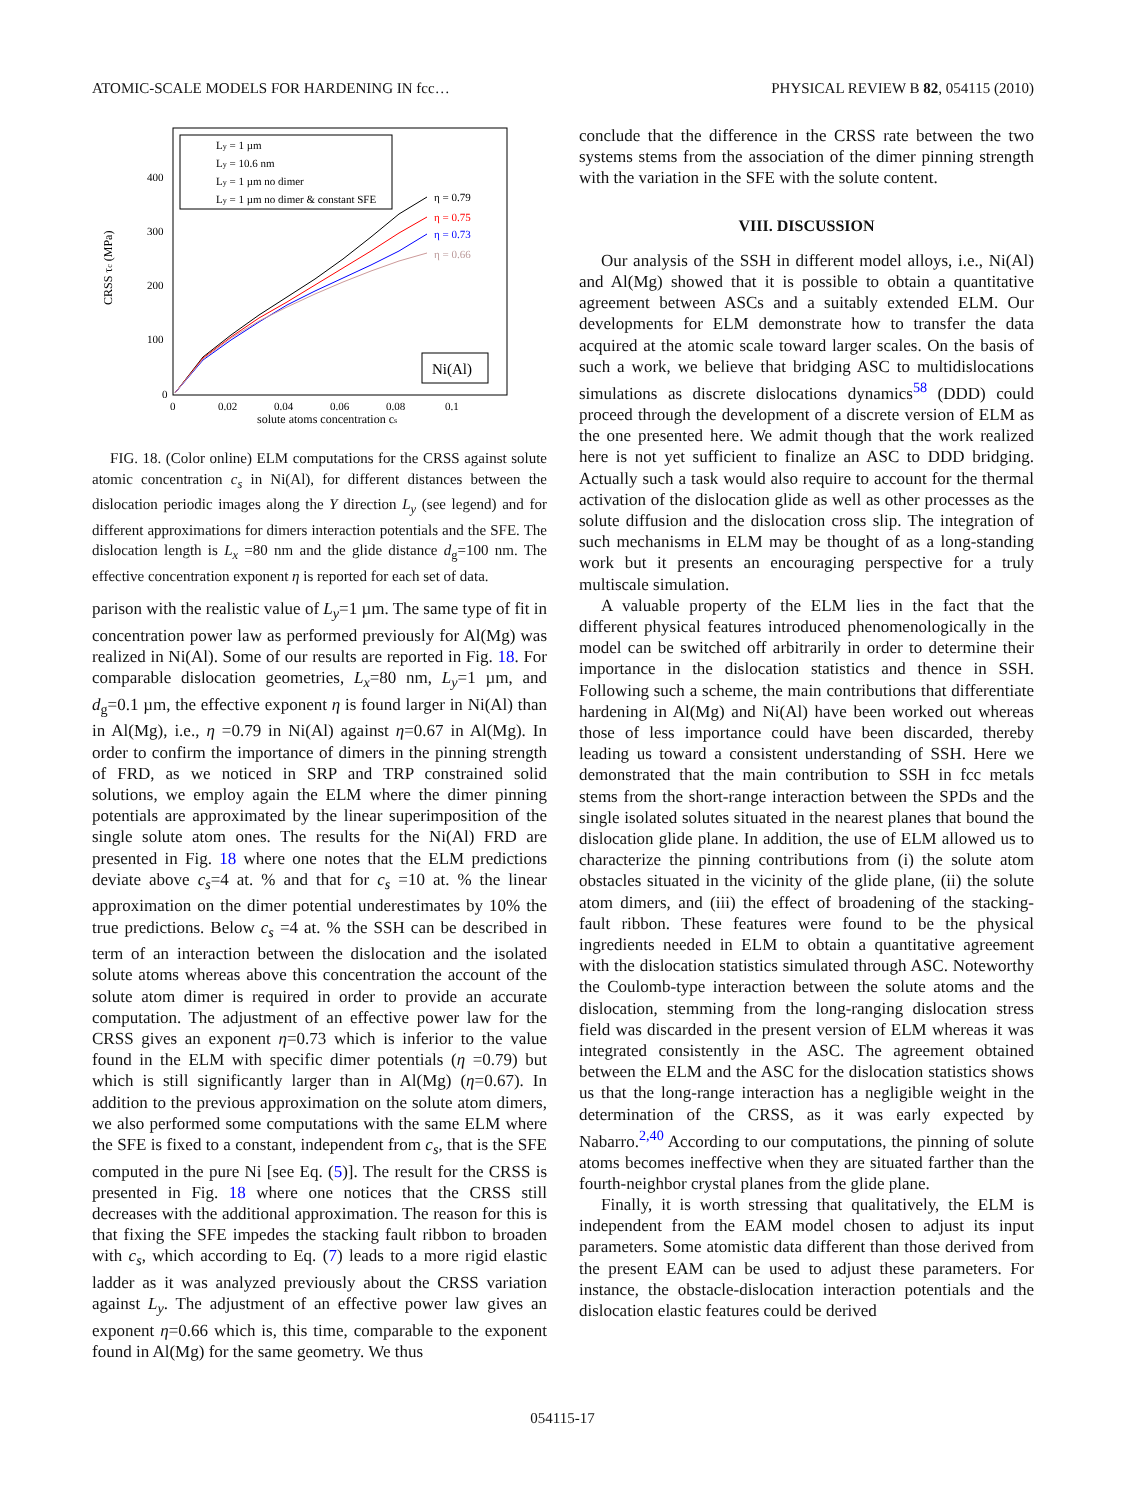ATOMIC-SCALE MODELS FOR HARDENING IN fcc… PHYSICAL REVIEW B 82, 054115 (2010)
CRSS τc (MPa)
400
300
200
100
0
0
0.02
0.04
0.06
0.08
0.1
solute atoms concentration cs
Ly = 1 µm
Ly = 10.6 nm
Ly = 1 µm no dimer
Ly = 1 µm no dimer & constant SFE
η = 0.79
η = 0.75
η = 0.73
η = 0.66
Ni(Al)
FIG. 18. (Color online) ELM computations for the CRSS against solute atomic concentration c<sub>s</sub> in Ni(Al), for different distances between the dislocation periodic images along the Y direction L<sub>y</sub> (see legend) and for different approximations for dimers interaction potentials and the SFE. The dislocation length is L<sub>x</sub> =80 nm and the glide distance d<sub>g</sub>=100 nm. The effective concentration exponent η is reported for each set of data.
parison with the realistic value of L<sub>y</sub>=1 µm. The same type of fit in concentration power law as performed previously for Al(Mg) was realized in Ni(Al). Some of our results are reported in Fig. 18. For comparable dislocation geometries, L<sub>x</sub>=80 nm, L<sub>y</sub>=1 µm, and d<sub>g</sub>=0.1 µm, the effective exponent η is found larger in Ni(Al) than in Al(Mg), i.e., η =0.79 in Ni(Al) against η=0.67 in Al(Mg). In order to confirm the importance of dimers in the pinning strength of FRD, as we noticed in SRP and TRP constrained solid solutions, we employ again the ELM where the dimer pinning potentials are approximated by the linear superimposition of the single solute atom ones. The results for the Ni(Al) FRD are presented in Fig. 18 where one notes that the ELM predictions deviate above c<sub>s</sub>=4 at. % and that for c<sub>s</sub> =10 at. % the linear approximation on the dimer potential underestimates by 10% the true predictions. Below c<sub>s</sub> =4 at. % the SSH can be described in term of an interaction between the dislocation and the isolated solute atoms whereas above this concentration the account of the solute atom dimer is required in order to provide an accurate computation. The adjustment of an effective power law for the CRSS gives an exponent η=0.73 which is inferior to the value found in the ELM with specific dimer potentials (η =0.79) but which is still significantly larger than in Al(Mg) (η=0.67). In addition to the previous approximation on the solute atom dimers, we also performed some computations with the same ELM where the SFE is fixed to a constant, independent from c<sub>s</sub>, that is the SFE computed in the pure Ni [see Eq. (5)]. The result for the CRSS is presented in Fig. 18 where one notices that the CRSS still decreases with the additional approximation. The reason for this is that fixing the SFE impedes the stacking fault ribbon to broaden with c<sub>s</sub>, which according to Eq. (7) leads to a more rigid elastic ladder as it was analyzed previously about the CRSS variation against L<sub>y</sub>. The adjustment of an effective power law gives an exponent η=0.66 which is, this time, comparable to the exponent found in Al(Mg) for the same geometry. We thus
conclude that the difference in the CRSS rate between the two systems stems from the association of the dimer pinning strength with the variation in the SFE with the solute content.
VIII. DISCUSSION
Our analysis of the SSH in different model alloys, i.e., Ni(Al) and Al(Mg) showed that it is possible to obtain a quantitative agreement between ASCs and a suitably extended ELM. Our developments for ELM demonstrate how to transfer the data acquired at the atomic scale toward larger scales. On the basis of such a work, we believe that bridging ASC to multidislocations simulations as discrete dislocations dynamics<sup>58</sup> (DDD) could proceed through the development of a discrete version of ELM as the one presented here. We admit though that the work realized here is not yet sufficient to finalize an ASC to DDD bridging. Actually such a task would also require to account for the thermal activation of the dislocation glide as well as other processes as the solute diffusion and the dislocation cross slip. The integration of such mechanisms in ELM may be thought of as a long-standing work but it presents an encouraging perspective for a truly multiscale simulation.
A valuable property of the ELM lies in the fact that the different physical features introduced phenomenologically in the model can be switched off arbitrarily in order to determine their importance in the dislocation statistics and thence in SSH. Following such a scheme, the main contributions that differentiate hardening in Al(Mg) and Ni(Al) have been worked out whereas those of less importance could have been discarded, thereby leading us toward a consistent understanding of SSH. Here we demonstrated that the main contribution to SSH in fcc metals stems from the short-range interaction between the SPDs and the single isolated solutes situated in the nearest planes that bound the dislocation glide plane. In addition, the use of ELM allowed us to characterize the pinning contributions from (i) the solute atom obstacles situated in the vicinity of the glide plane, (ii) the solute atom dimers, and (iii) the effect of broadening of the stacking-fault ribbon. These features were found to be the physical ingredients needed in ELM to obtain a quantitative agreement with the dislocation statistics simulated through ASC. Noteworthy the Coulomb-type interaction between the solute atoms and the dislocation, stemming from the long-ranging dislocation stress field was discarded in the present version of ELM whereas it was integrated consistently in the ASC. The agreement obtained between the ELM and the ASC for the dislocation statistics shows us that the long-range interaction has a negligible weight in the determination of the CRSS, as it was early expected by Nabarro.<sup>2,40</sup> According to our computations, the pinning of solute atoms becomes ineffective when they are situated farther than the fourth-neighbor crystal planes from the glide plane.
Finally, it is worth stressing that qualitatively, the ELM is independent from the EAM model chosen to adjust its input parameters. Some atomistic data different than those derived from the present EAM can be used to adjust these parameters. For instance, the obstacle-dislocation interaction potentials and the dislocation elastic features could be derived
054115-17